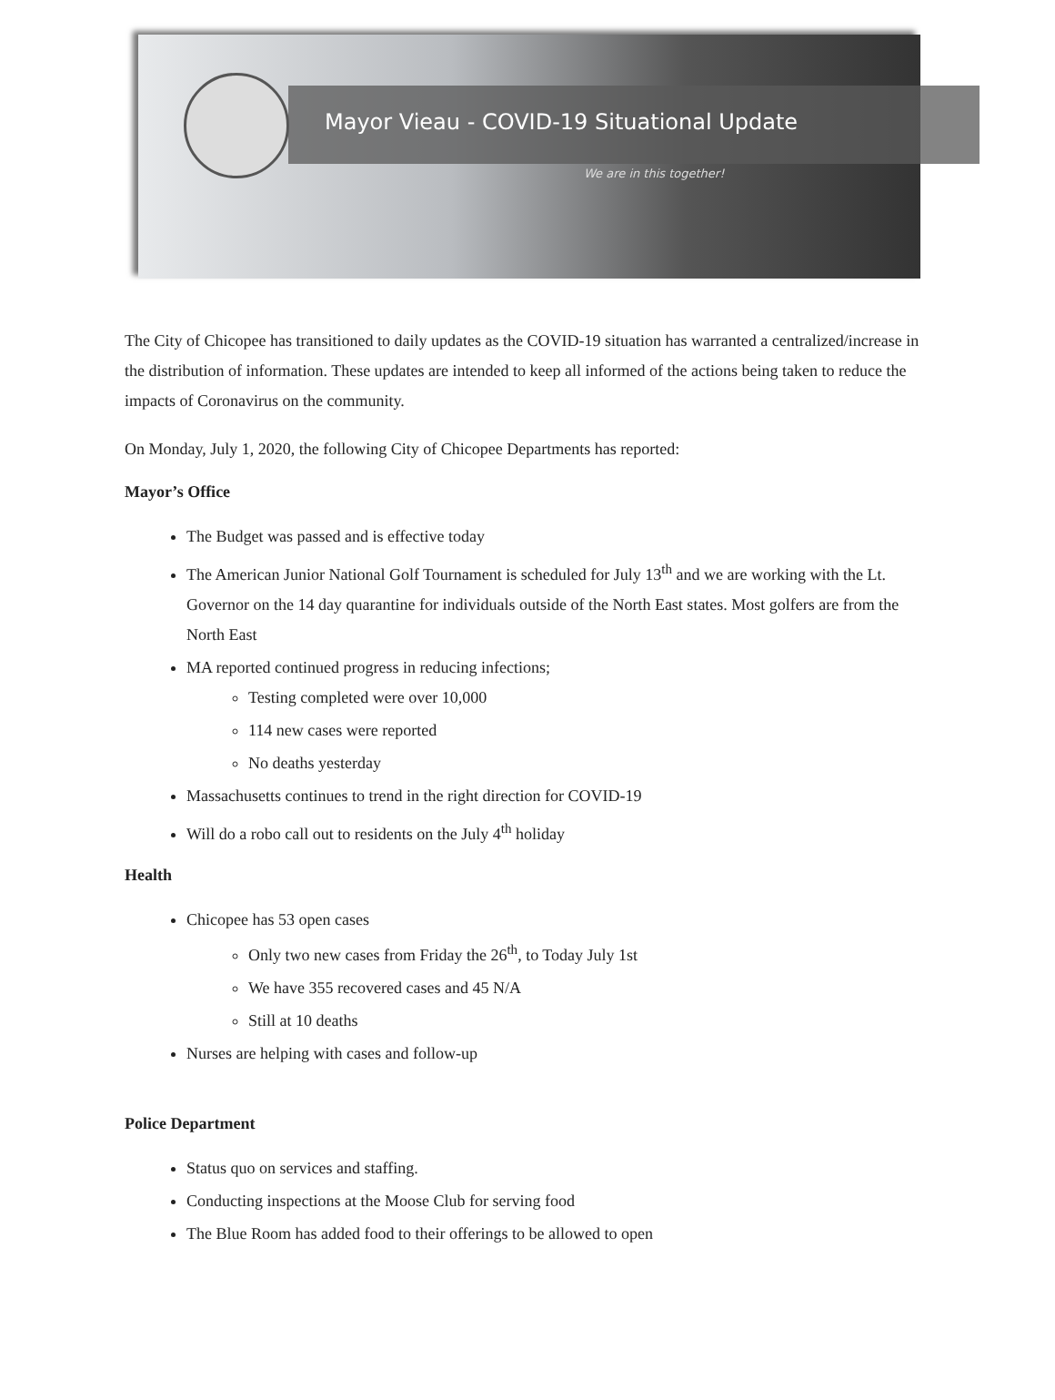Mayor Vieau - COVID-19 Situational Update
We are in this together!
The City of Chicopee has transitioned to daily updates as the COVID-19 situation has warranted a centralized/increase in the distribution of information. These updates are intended to keep all informed of the actions being taken to reduce the impacts of Coronavirus on the community.
On Monday, July 1, 2020, the following City of Chicopee Departments has reported:
Mayor’s Office
The Budget was passed and is effective today
The American Junior National Golf Tournament is scheduled for July 13<sup>th</sup> and we are working with the Lt. Governor on the 14 day quarantine for individuals outside of the North East states. Most golfers are from the North East
MA reported continued progress in reducing infections;
Testing completed were over 10,000
114 new cases were reported
No deaths yesterday
Massachusetts continues to trend in the right direction for COVID-19
Will do a robo call out to residents on the July 4<sup>th</sup> holiday
Health
Chicopee has 53 open cases
Only two new cases from Friday the 26<sup>th</sup>, to Today July 1st
We have 355 recovered cases and 45 N/A
Still at 10 deaths
Nurses are helping with cases and follow-up
Police Department
Status quo on services and staffing.
Conducting inspections at the Moose Club for serving food
The Blue Room has added food to their offerings to be allowed to open